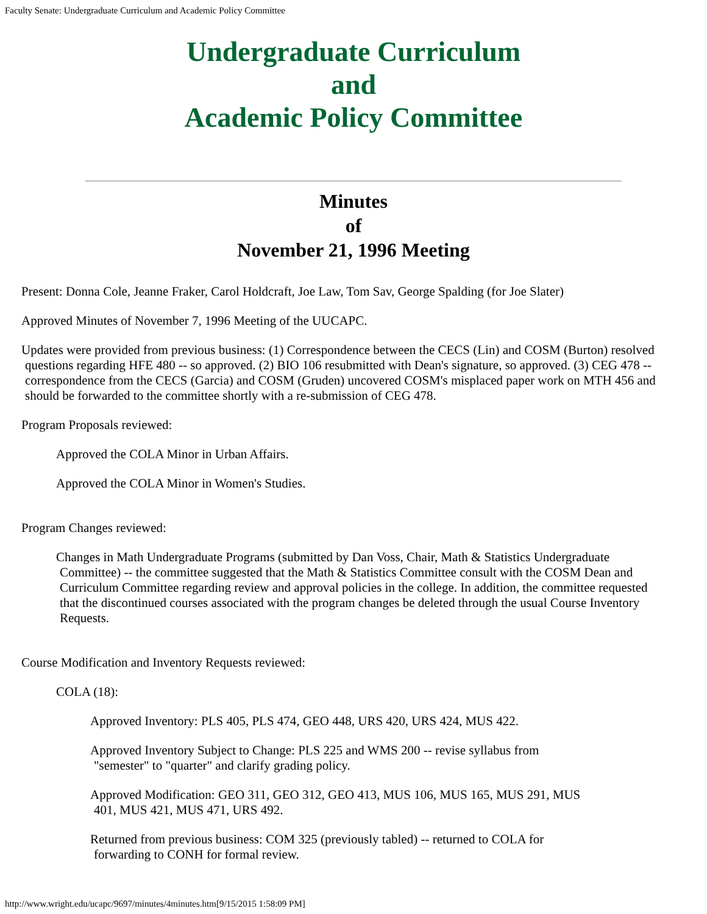Faculty Senate: Undergraduate Curriculum and Academic Policy Committee
Undergraduate Curriculum
and
Academic Policy Committee
Minutes
of
November 21, 1996 Meeting
Present: Donna Cole, Jeanne Fraker, Carol Holdcraft, Joe Law, Tom Sav, George Spalding (for Joe Slater)
Approved Minutes of November 7, 1996 Meeting of the UUCAPC.
Updates were provided from previous business: (1) Correspondence between the CECS (Lin) and COSM (Burton) resolved questions regarding HFE 480 -- so approved. (2) BIO 106 resubmitted with Dean's signature, so approved. (3) CEG 478 -- correspondence from the CECS (Garcia) and COSM (Gruden) uncovered COSM's misplaced paper work on MTH 456 and should be forwarded to the committee shortly with a re-submission of CEG 478.
Program Proposals reviewed:
Approved the COLA Minor in Urban Affairs.
Approved the COLA Minor in Women's Studies.
Program Changes reviewed:
Changes in Math Undergraduate Programs (submitted by Dan Voss, Chair, Math & Statistics Undergraduate Committee) -- the committee suggested that the Math & Statistics Committee consult with the COSM Dean and Curriculum Committee regarding review and approval policies in the college. In addition, the committee requested that the discontinued courses associated with the program changes be deleted through the usual Course Inventory Requests.
Course Modification and Inventory Requests reviewed:
COLA (18):
Approved Inventory: PLS 405, PLS 474, GEO 448, URS 420, URS 424, MUS 422.
Approved Inventory Subject to Change: PLS 225 and WMS 200 -- revise syllabus from "semester" to "quarter" and clarify grading policy.
Approved Modification: GEO 311, GEO 312, GEO 413, MUS 106, MUS 165, MUS 291, MUS 401, MUS 421, MUS 471, URS 492.
Returned from previous business: COM 325 (previously tabled) -- returned to COLA for forwarding to CONH for formal review.
http://www.wright.edu/ucapc/9697/minutes/4minutes.htm[9/15/2015 1:58:09 PM]